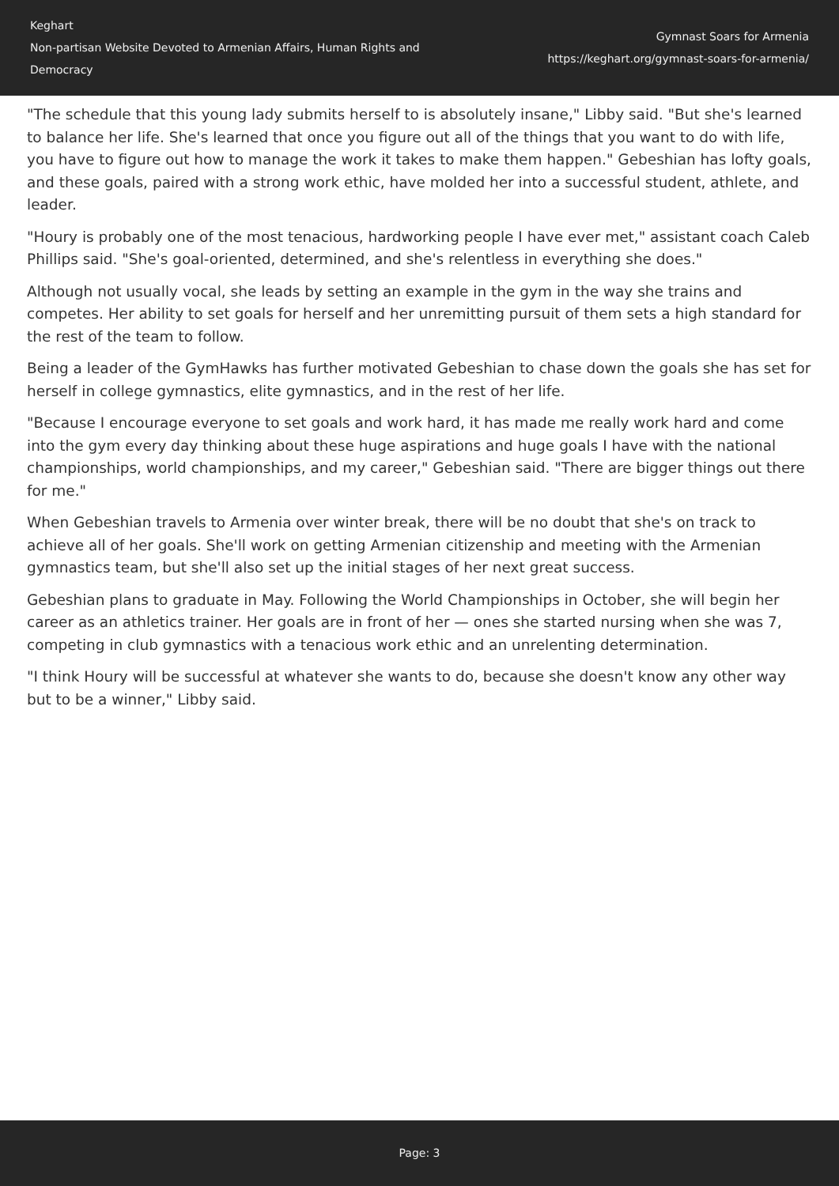Keghart
Non-partisan Website Devoted to Armenian Affairs, Human Rights and Democracy
Gymnast Soars for Armenia
https://keghart.org/gymnast-soars-for-armenia/
"The schedule that this young lady submits herself to is absolutely insane," Libby said. "But she's learned to balance her life. She's learned that once you figure out all of the things that you want to do with life, you have to figure out how to manage the work it takes to make them happen." Gebeshian has lofty goals, and these goals, paired with a strong work ethic, have molded her into a successful student, athlete, and leader.
"Houry is probably one of the most tenacious, hardworking people I have ever met," assistant coach Caleb Phillips said. "She's goal-oriented, determined, and she's relentless in everything she does."
Although not usually vocal, she leads by setting an example in the gym in the way she trains and competes. Her ability to set goals for herself and her unremitting pursuit of them sets a high standard for the rest of the team to follow.
Being a leader of the GymHawks has further motivated Gebeshian to chase down the goals she has set for herself in college gymnastics, elite gymnastics, and in the rest of her life.
"Because I encourage everyone to set goals and work hard, it has made me really work hard and come into the gym every day thinking about these huge aspirations and huge goals I have with the national championships, world championships, and my career," Gebeshian said. "There are bigger things out there for me."
When Gebeshian travels to Armenia over winter break, there will be no doubt that she's on track to achieve all of her goals. She'll work on getting Armenian citizenship and meeting with the Armenian gymnastics team, but she'll also set up the initial stages of her next great success.
Gebeshian plans to graduate in May. Following the World Championships in October, she will begin her career as an athletics trainer. Her goals are in front of her — ones she started nursing when she was 7, competing in club gymnastics with a tenacious work ethic and an unrelenting determination.
"I think Houry will be successful at whatever she wants to do, because she doesn't know any other way but to be a winner," Libby said.
Page: 3